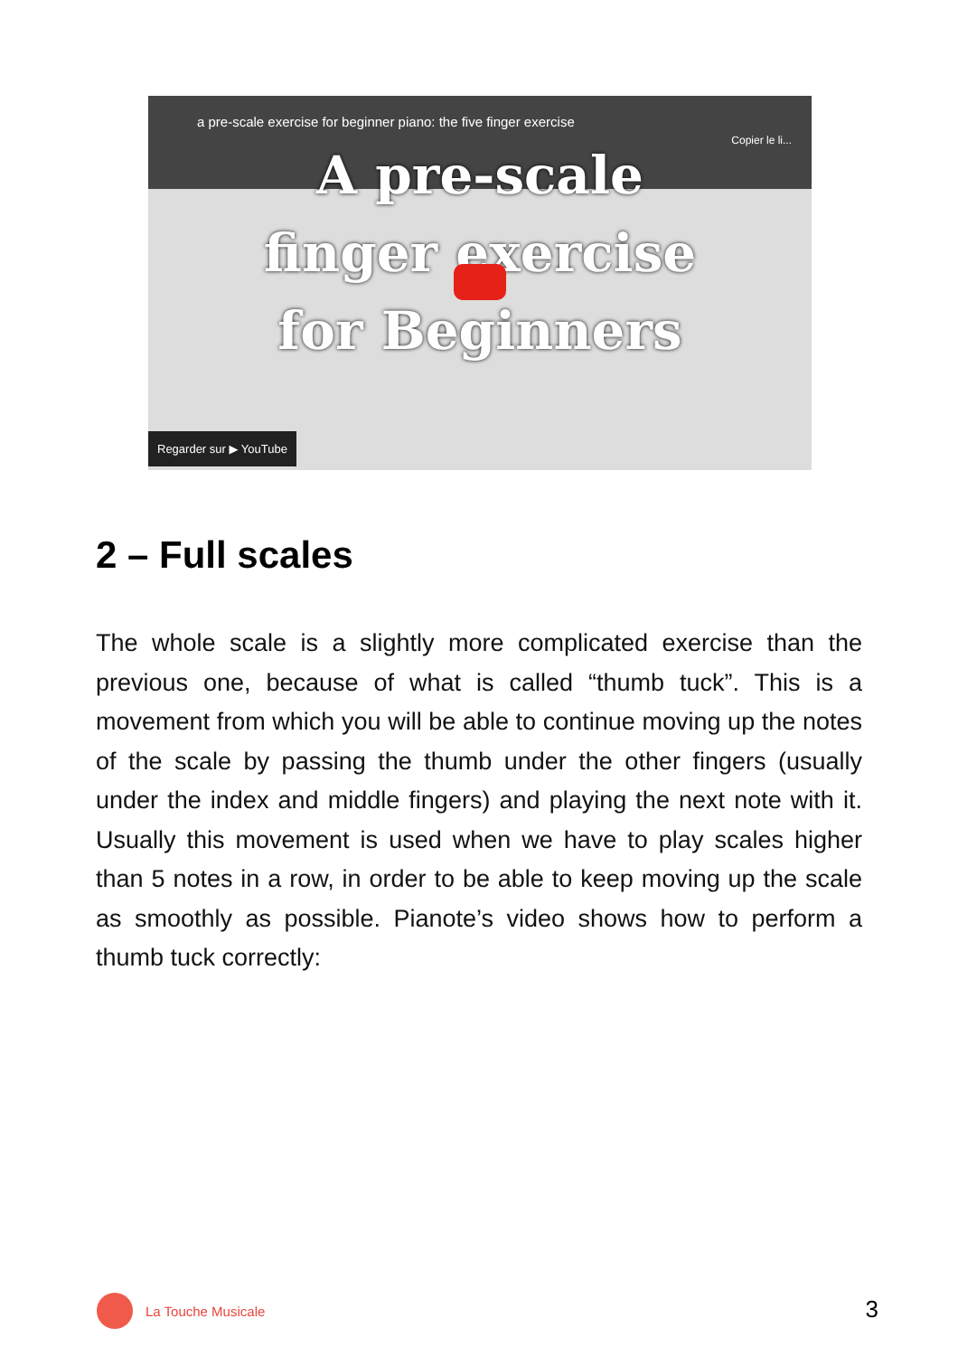a pre-scale exercise for beginner piano: the five finger exercise
Copier le li...
A pre-scale
finger exercise
for Beginners
Regarder sur ▶ YouTube
2 – Full scales
The whole scale is a slightly more complicated exercise than the previous one, because of what is called “thumb tuck”. This is a movement from which you will be able to continue moving up the notes of the scale by passing the thumb under the other fingers (usually under the index and middle fingers) and playing the next note with it. Usually this movement is used when we have to play scales higher than 5 notes in a row, in order to be able to keep moving up the scale as smoothly as possible. Pianote’s video shows how to perform a thumb tuck correctly:
La Touche Musicale 3